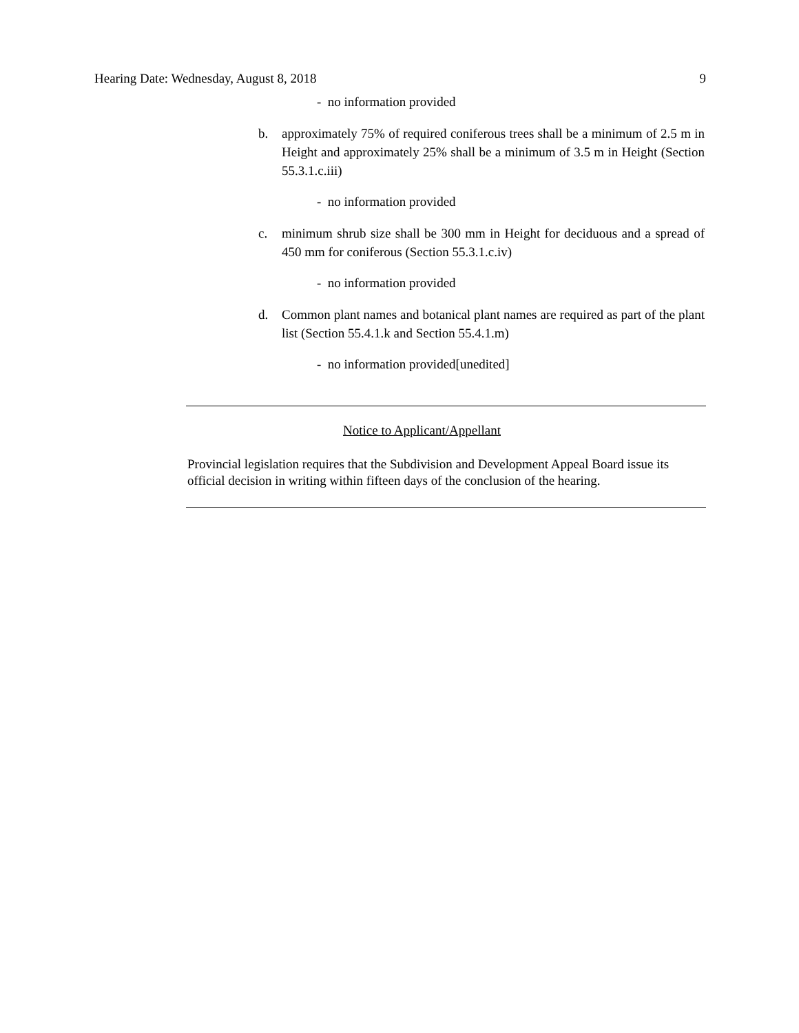Hearing Date: Wednesday, August 8, 2018 9
- no information provided
b. approximately 75% of required coniferous trees shall be a minimum of 2.5 m in Height and approximately 25% shall be a minimum of 3.5 m in Height (Section 55.3.1.c.iii)
- no information provided
c. minimum shrub size shall be 300 mm in Height for deciduous and a spread of 450 mm for coniferous (Section 55.3.1.c.iv)
- no information provided
d. Common plant names and botanical plant names are required as part of the plant list (Section 55.4.1.k and Section 55.4.1.m)
- no information provided[unedited]
Notice to Applicant/Appellant
Provincial legislation requires that the Subdivision and Development Appeal Board issue its official decision in writing within fifteen days of the conclusion of the hearing.